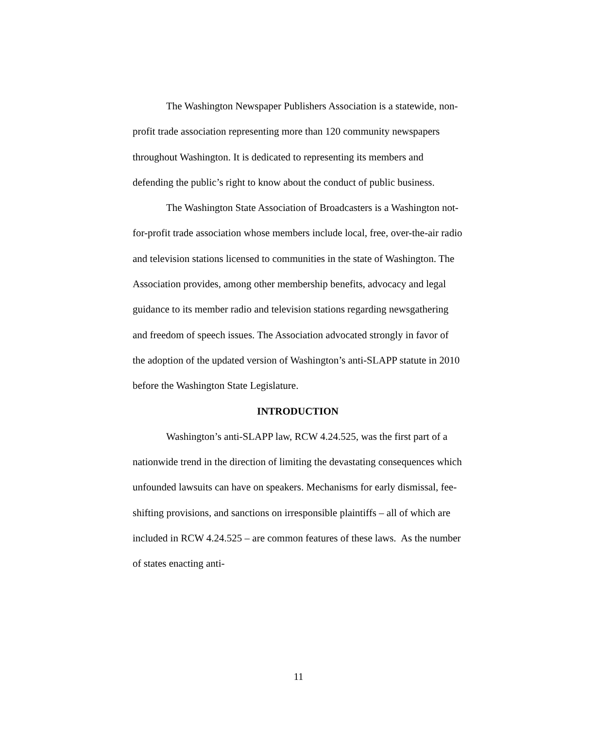The Washington Newspaper Publishers Association is a statewide, non-profit trade association representing more than 120 community newspapers throughout Washington. It is dedicated to representing its members and defending the public’s right to know about the conduct of public business.
The Washington State Association of Broadcasters is a Washington not-for-profit trade association whose members include local, free, over-the-air radio and television stations licensed to communities in the state of Washington. The Association provides, among other membership benefits, advocacy and legal guidance to its member radio and television stations regarding newsgathering and freedom of speech issues. The Association advocated strongly in favor of the adoption of the updated version of Washington’s anti-SLAPP statute in 2010 before the Washington State Legislature.
INTRODUCTION
Washington’s anti-SLAPP law, RCW 4.24.525, was the first part of a nationwide trend in the direction of limiting the devastating consequences which unfounded lawsuits can have on speakers. Mechanisms for early dismissal, fee-shifting provisions, and sanctions on irresponsible plaintiffs – all of which are included in RCW 4.24.525 – are common features of these laws. As the number of states enacting anti-
11